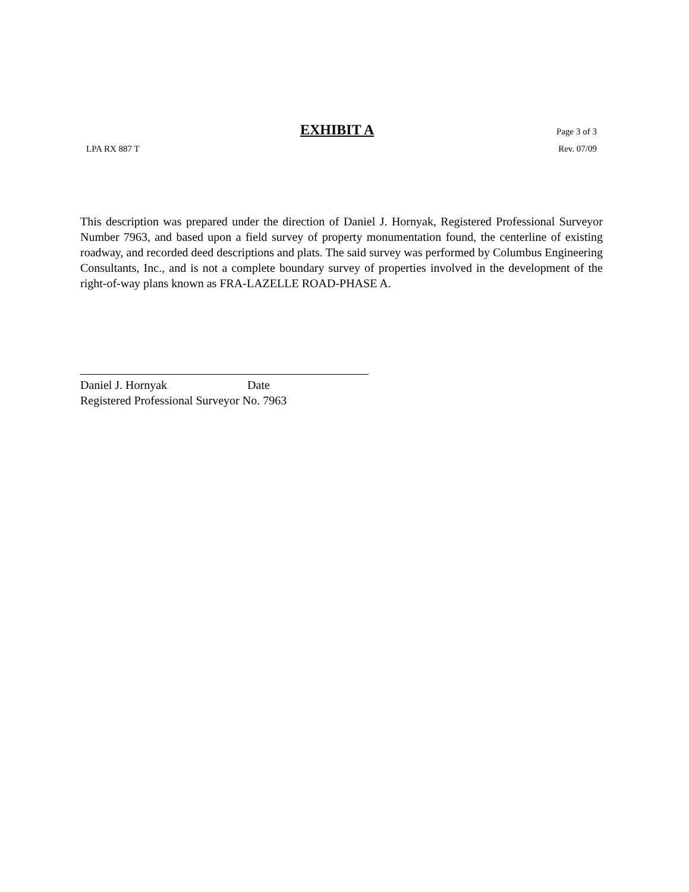EXHIBIT A Page 3 of 3
LPA RX 887 T Rev. 07/09
This description was prepared under the direction of Daniel J. Hornyak, Registered Professional Surveyor Number 7963, and based upon a field survey of property monumentation found, the centerline of existing roadway, and recorded deed descriptions and plats. The said survey was performed by Columbus Engineering Consultants, Inc., and is not a complete boundary survey of properties involved in the development of the right-of-way plans known as FRA-LAZELLE ROAD-PHASE A.
Daniel J. Hornyak Date
Registered Professional Surveyor No. 7963